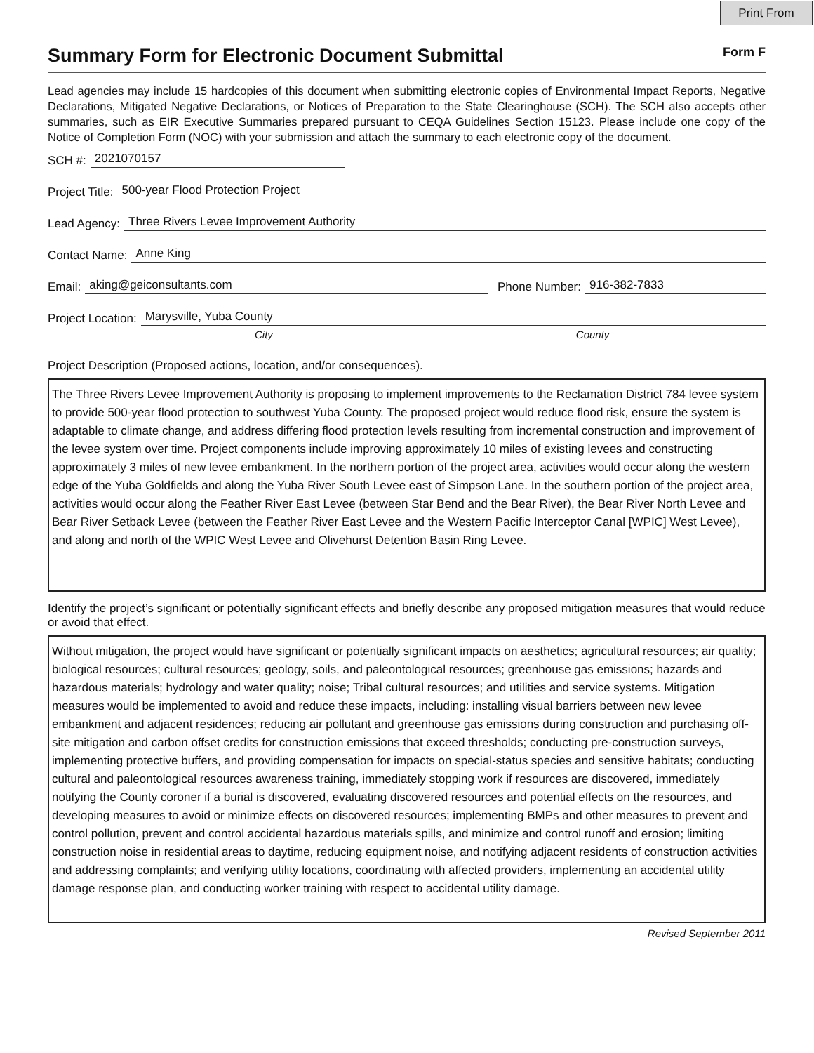Print From
Summary Form for Electronic Document Submittal
Form F
Lead agencies may include 15 hardcopies of this document when submitting electronic copies of Environmental Impact Reports, Negative Declarations, Mitigated Negative Declarations, or Notices of Preparation to the State Clearinghouse (SCH). The SCH also accepts other summaries, such as EIR Executive Summaries prepared pursuant to CEQA Guidelines Section 15123. Please include one copy of the Notice of Completion Form (NOC) with your submission and attach the summary to each electronic copy of the document.
SCH #: 2021070157
Project Title: 500-year Flood Protection Project
Lead Agency: Three Rivers Levee Improvement Authority
Contact Name: Anne King
Email: aking@geiconsultants.com Phone Number: 916-382-7833
Project Location: Marysville, Yuba County
City County
Project Description (Proposed actions, location, and/or consequences).
The Three Rivers Levee Improvement Authority is proposing to implement improvements to the Reclamation District 784 levee system to provide 500-year flood protection to southwest Yuba County. The proposed project would reduce flood risk, ensure the system is adaptable to climate change, and address differing flood protection levels resulting from incremental construction and improvement of the levee system over time. Project components include improving approximately 10 miles of existing levees and constructing approximately 3 miles of new levee embankment. In the northern portion of the project area, activities would occur along the western edge of the Yuba Goldfields and along the Yuba River South Levee east of Simpson Lane. In the southern portion of the project area, activities would occur along the Feather River East Levee (between Star Bend and the Bear River), the Bear River North Levee and Bear River Setback Levee (between the Feather River East Levee and the Western Pacific Interceptor Canal [WPIC] West Levee), and along and north of the WPIC West Levee and Olivehurst Detention Basin Ring Levee.
Identify the project’s significant or potentially significant effects and briefly describe any proposed mitigation measures that would reduce or avoid that effect.
Without mitigation, the project would have significant or potentially significant impacts on aesthetics; agricultural resources; air quality; biological resources; cultural resources; geology, soils, and paleontological resources; greenhouse gas emissions; hazards and hazardous materials; hydrology and water quality; noise; Tribal cultural resources; and utilities and service systems. Mitigation measures would be implemented to avoid and reduce these impacts, including: installing visual barriers between new levee embankment and adjacent residences; reducing air pollutant and greenhouse gas emissions during construction and purchasing off-site mitigation and carbon offset credits for construction emissions that exceed thresholds; conducting pre-construction surveys, implementing protective buffers, and providing compensation for impacts on special-status species and sensitive habitats; conducting cultural and paleontological resources awareness training, immediately stopping work if resources are discovered, immediately notifying the County coroner if a burial is discovered, evaluating discovered resources and potential effects on the resources, and developing measures to avoid or minimize effects on discovered resources; implementing BMPs and other measures to prevent and control pollution, prevent and control accidental hazardous materials spills, and minimize and control runoff and erosion; limiting construction noise in residential areas to daytime, reducing equipment noise, and notifying adjacent residents of construction activities and addressing complaints; and verifying utility locations, coordinating with affected providers, implementing an accidental utility damage response plan, and conducting worker training with respect to accidental utility damage.
Revised September 2011